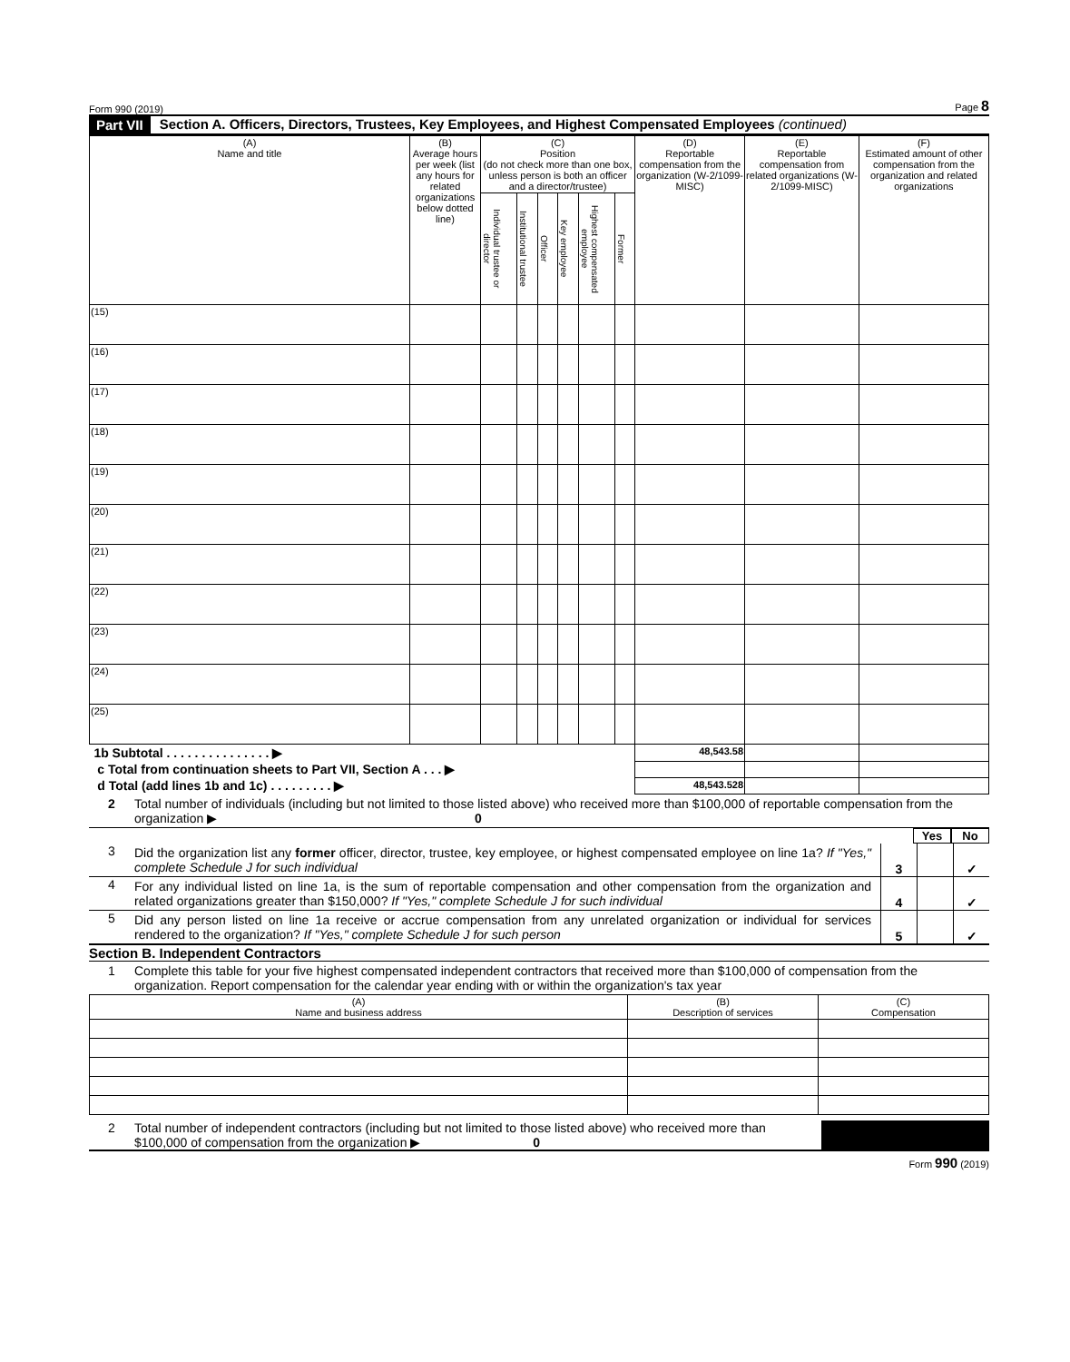Form 990 (2019) Page 8
Part VII Section A. Officers, Directors, Trustees, Key Employees, and Highest Compensated Employees (continued)
| (A) Name and title | (B) Average hours per week (list any hours for related organizations below dotted line) | (C) Position (do not check more than one box, unless person is both an officer and a director/trustee) | | | | | | (D) Reportable compensation from the organization (W-2/1099-MISC) | (E) Reportable compensation from related organizations (W-2/1099-MISC) | (F) Estimated amount of other compensation from the organization and related organizations |
| --- | --- | --- | --- | --- | --- | --- | --- | --- | --- | --- |
| | | Individual trustee or director | Institutional trustee | Officer | Key employee | Highest compensated employee | Former | | | |
| (15) | | | | | | | | | | |
| (16) | | | | | | | | | | |
| (17) | | | | | | | | | | |
| (18) | | | | | | | | | | |
| (19) | | | | | | | | | | |
| (20) | | | | | | | | | | |
| (21) | | | | | | | | | | |
| (22) | | | | | | | | | | |
| (23) | | | | | | | | | | |
| (24) | | | | | | | | | | |
| (25) | | | | | | | | | | |
| 1b Subtotal . . . . . . . . . . . . . . . ▶ | | | | | | | | 48,543.58 | | |
| c Total from continuation sheets to Part VII, Section A . . . ▶ | | | | | | | | | | |
| d Total (add lines 1b and 1c) . . . . . . . . . ▶ | | | | | | | | 48,543.528 | | |
2 Total number of individuals (including but not limited to those listed above) who received more than $100,000 of reportable compensation from the organization ▶ 0
Yes No
3 Did the organization list any former officer, director, trustee, key employee, or highest compensated employee on line 1a? If "Yes," complete Schedule J for such individual
3 ✓
4 For any individual listed on line 1a, is the sum of reportable compensation and other compensation from the organization and related organizations greater than $150,000? If "Yes," complete Schedule J for such individual
4 ✓
5 Did any person listed on line 1a receive or accrue compensation from any unrelated organization or individual for services rendered to the organization? If "Yes," complete Schedule J for such person
5 ✓
Section B. Independent Contractors
1 Complete this table for your five highest compensated independent contractors that received more than $100,000 of compensation from the organization. Report compensation for the calendar year ending with or within the organization's tax year
| (A) Name and business address | (B) Description of services | (C) Compensation |
| --- | --- | --- |
2 Total number of independent contractors (including but not limited to those listed above) who received more than $100,000 of compensation from the organization ▶ 0
Form 990 (2019)